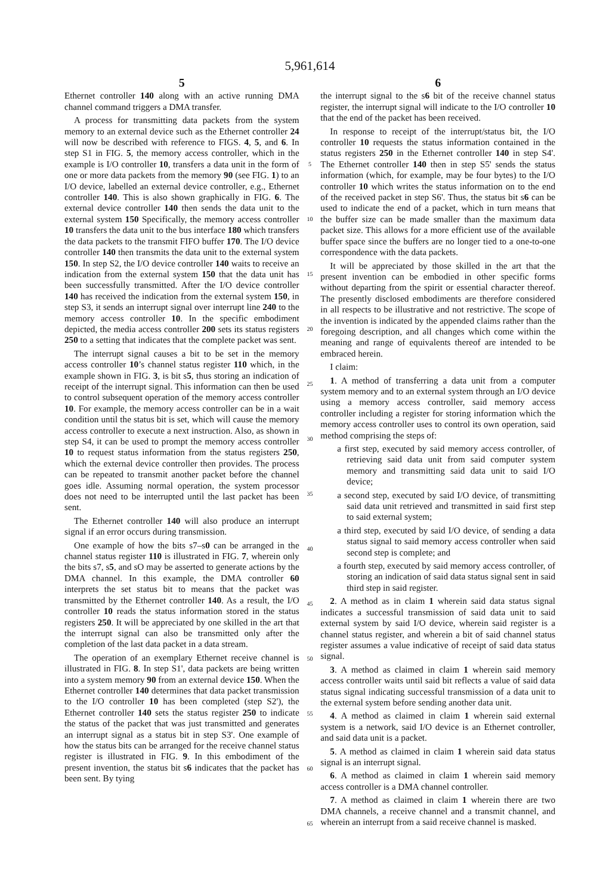5,961,614
5
Ethernet controller 140 along with an active running DMA channel command triggers a DMA transfer.
A process for transmitting data packets from the system memory to an external device such as the Ethernet controller 24 will now be described with reference to FIGS. 4, 5, and 6. In step S1 in FIG. 5, the memory access controller, which in the example is I/O controller 10, transfers a data unit in the form of one or more data packets from the memory 90 (see FIG. 1) to an I/O device, labelled an external device controller, e.g., Ethernet controller 140. This is also shown graphically in FIG. 6. The external device controller 140 then sends the data unit to the external system 150 Specifically, the memory access controller 10 transfers the data unit to the bus interface 180 which transfers the data packets to the transmit FIFO buffer 170. The I/O device controller 140 then transmits the data unit to the external system 150. In step S2, the I/O device controller 140 waits to receive an indication from the external system 150 that the data unit has been successfully transmitted. After the I/O device controller 140 has received the indication from the external system 150, in step S3, it sends an interrupt signal over interrupt line 240 to the memory access controller 10. In the specific embodiment depicted, the media access controller 200 sets its status registers 250 to a setting that indicates that the complete packet was sent.
The interrupt signal causes a bit to be set in the memory access controller 10’s channel status register 110 which, in the example shown in FIG. 3, is bit s5, thus storing an indication of receipt of the interrupt signal. This information can then be used to control subsequent operation of the memory access controller 10. For example, the memory access controller can be in a wait condition until the status bit is set, which will cause the memory access controller to execute a next instruction. Also, as shown in step S4, it can be used to prompt the memory access controller 10 to request status information from the status registers 250, which the external device controller then provides. The process can be repeated to transmit another packet before the channel goes idle. Assuming normal operation, the system processor does not need to be interrupted until the last packet has been sent.
The Ethernet controller 140 will also produce an interrupt signal if an error occurs during transmission.
One example of how the bits s7–s0 can be arranged in the channel status register 110 is illustrated in FIG. 7, wherein only the bits s7, s5, and sO may be asserted to generate actions by the DMA channel. In this example, the DMA controller 60 interprets the set status bit to means that the packet was transmitted by the Ethernet controller 140. As a result, the I/O controller 10 reads the status information stored in the status registers 250. It will be appreciated by one skilled in the art that the interrupt signal can also be transmitted only after the completion of the last data packet in a data stream.
The operation of an exemplary Ethernet receive channel is illustrated in FIG. 8. In step S1', data packets are being written into a system memory 90 from an external device 150. When the Ethernet controller 140 determines that data packet transmission to the I/O controller 10 has been completed (step S2'), the Ethernet controller 140 sets the status register 250 to indicate the status of the packet that was just transmitted and generates an interrupt signal as a status bit in step S3'. One example of how the status bits can be arranged for the receive channel status register is illustrated in FIG. 9. In this embodiment of the present invention, the status bit s6 indicates that the packet has been sent. By tying
5
10
15
20
25
30
35
40
45
50
55
60
65
6
the interrupt signal to the s6 bit of the receive channel status register, the interrupt signal will indicate to the I/O controller 10 that the end of the packet has been received.
In response to receipt of the interrupt/status bit, the I/O controller 10 requests the status information contained in the status registers 250 in the Ethernet controller 140 in step S4'. The Ethernet controller 140 then in step S5' sends the status information (which, for example, may be four bytes) to the I/O controller 10 which writes the status information on to the end of the received packet in step S6'. Thus, the status bit s6 can be used to indicate the end of a packet, which in turn means that the buffer size can be made smaller than the maximum data packet size. This allows for a more efficient use of the available buffer space since the buffers are no longer tied to a one-to-one correspondence with the data packets.
It will be appreciated by those skilled in the art that the present invention can be embodied in other specific forms without departing from the spirit or essential character thereof. The presently disclosed embodiments are therefore considered in all respects to be illustrative and not restrictive. The scope of the invention is indicated by the appended claims rather than the foregoing description, and all changes which come within the meaning and range of equivalents thereof are intended to be embraced herein.
I claim:
1. A method of transferring a data unit from a computer system memory and to an external system through an I/O device using a memory access controller, said memory access controller including a register for storing information which the memory access controller uses to control its own operation, said method comprising the steps of:
a first step, executed by said memory access controller, of retrieving said data unit from said computer system memory and transmitting said data unit to said I/O device;
a second step, executed by said I/O device, of transmitting said data unit retrieved and transmitted in said first step to said external system;
a third step, executed by said I/O device, of sending a data status signal to said memory access controller when said second step is complete; and
a fourth step, executed by said memory access controller, of storing an indication of said data status signal sent in said third step in said register.
2. A method as in claim 1 wherein said data status signal indicates a successful transmission of said data unit to said external system by said I/O device, wherein said register is a channel status register, and wherein a bit of said channel status register assumes a value indicative of receipt of said data status signal.
3. A method as claimed in claim 1 wherein said memory access controller waits until said bit reflects a value of said data status signal indicating successful transmission of a data unit to the external system before sending another data unit.
4. A method as claimed in claim 1 wherein said external system is a network, said I/O device is an Ethernet controller, and said data unit is a packet.
5. A method as claimed in claim 1 wherein said data status signal is an interrupt signal.
6. A method as claimed in claim 1 wherein said memory access controller is a DMA channel controller.
7. A method as claimed in claim 1 wherein there are two DMA channels, a receive channel and a transmit channel, and wherein an interrupt from a said receive channel is masked.